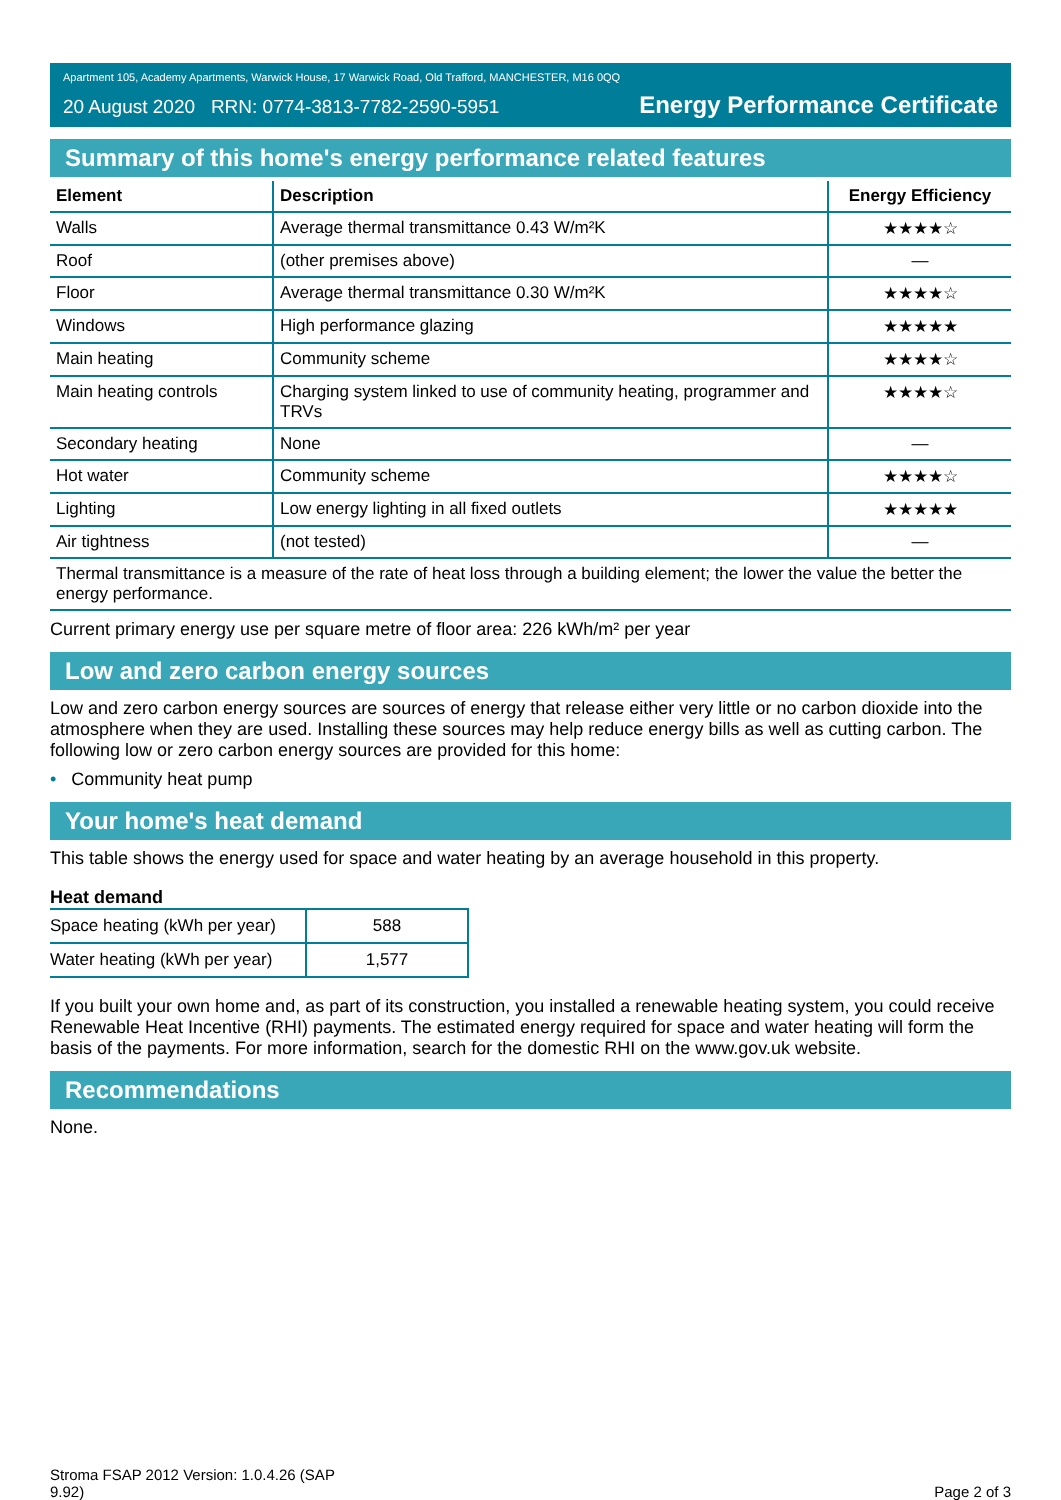Apartment 105, Academy Apartments, Warwick House, 17 Warwick Road, Old Trafford, MANCHESTER, M16 0QQ
20 August 2020 RRN: 0774-3813-7782-2590-5951 Energy Performance Certificate
Summary of this home's energy performance related features
| Element | Description | Energy Efficiency |
| --- | --- | --- |
| Walls | Average thermal transmittance 0.43 W/m²K | ★★★★☆ |
| Roof | (other premises above) | — |
| Floor | Average thermal transmittance 0.30 W/m²K | ★★★★☆ |
| Windows | High performance glazing | ★★★★★ |
| Main heating | Community scheme | ★★★★☆ |
| Main heating controls | Charging system linked to use of community heating, programmer and TRVs | ★★★★☆ |
| Secondary heating | None | — |
| Hot water | Community scheme | ★★★★☆ |
| Lighting | Low energy lighting in all fixed outlets | ★★★★★ |
| Air tightness | (not tested) | — |
| Thermal transmittance is a measure of the rate of heat loss through a building element; the lower the value the better the energy performance. | | |
Current primary energy use per square metre of floor area: 226 kWh/m² per year
Low and zero carbon energy sources
Low and zero carbon energy sources are sources of energy that release either very little or no carbon dioxide into the atmosphere when they are used. Installing these sources may help reduce energy bills as well as cutting carbon. The following low or zero carbon energy sources are provided for this home:
• Community heat pump
Your home's heat demand
This table shows the energy used for space and water heating by an average household in this property.
Heat demand
| Space heating (kWh per year) | 588 |
| Water heating (kWh per year) | 1,577 |
If you built your own home and, as part of its construction, you installed a renewable heating system, you could receive Renewable Heat Incentive (RHI) payments. The estimated energy required for space and water heating will form the basis of the payments. For more information, search for the domestic RHI on the www.gov.uk website.
Recommendations
None.
Stroma FSAP 2012 Version: 1.0.4.26 (SAP
9.92) Page 2 of 3